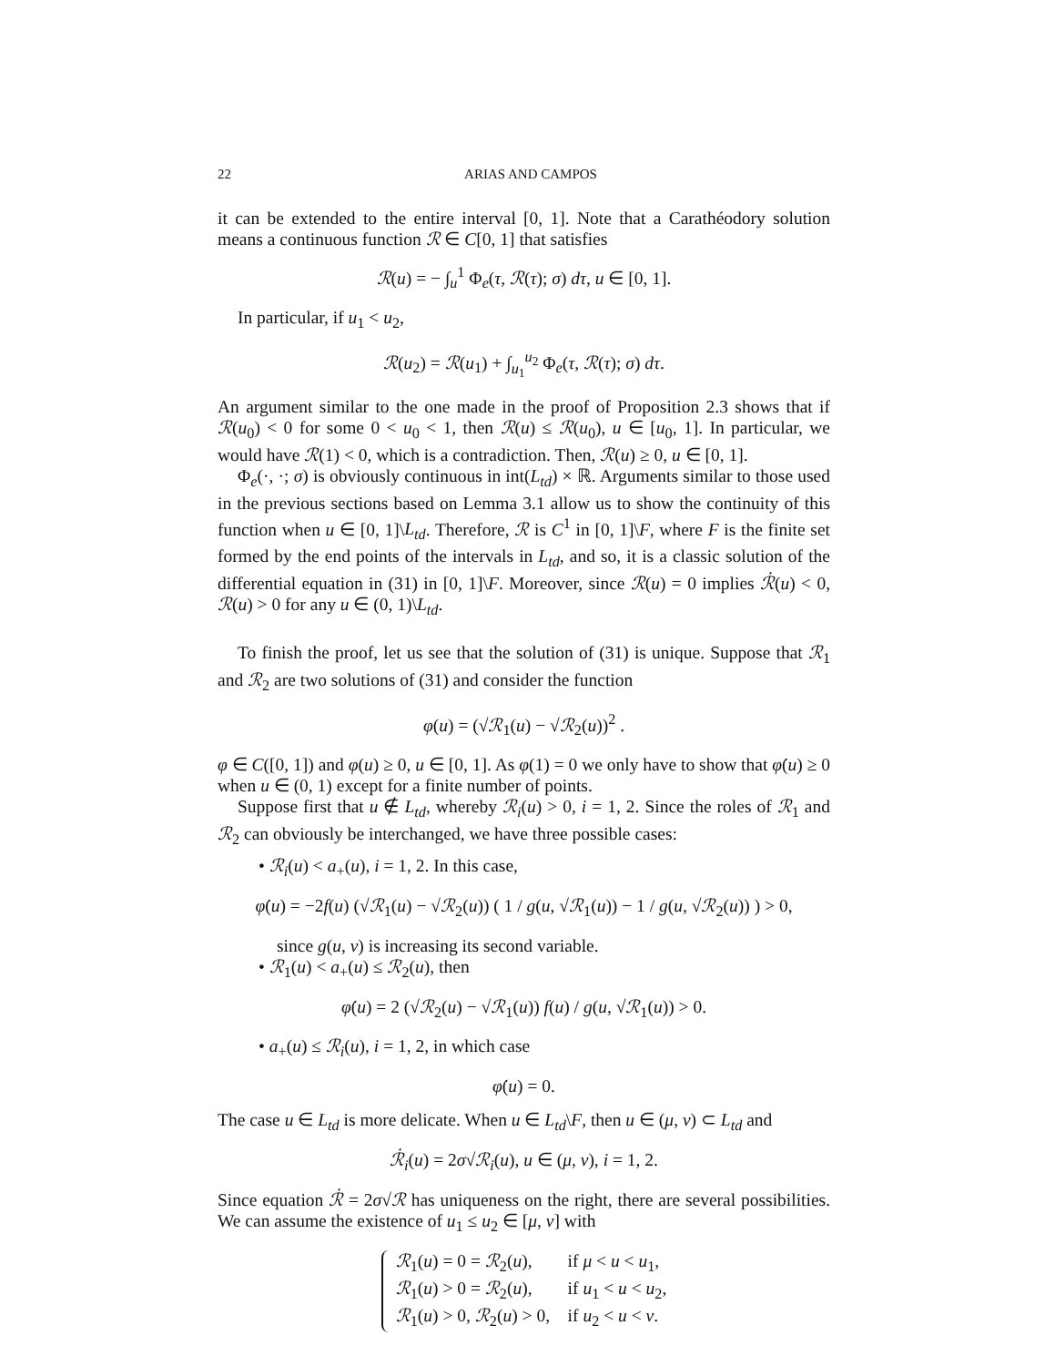22 ARIAS AND CAMPOS
it can be extended to the entire interval [0, 1]. Note that a Carathéodory solution means a continuous function ℛ ∈ C[0, 1] that satisfies
ℛ(u) = − ∫<sub>u</sub><sup>1</sup> Φ<sub>e</sub>(τ, ℛ(τ); σ) dτ, u ∈ [0, 1].
In particular, if u<sub>1</sub> < u<sub>2</sub>,
ℛ(u<sub>2</sub>) = ℛ(u<sub>1</sub>) + ∫<sub>u<sub>1</sub></sub><sup>u<sub>2</sub></sup> Φ<sub>e</sub>(τ, ℛ(τ); σ) dτ.
An argument similar to the one made in the proof of Proposition 2.3 shows that if ℛ(u<sub>0</sub>) < 0 for some 0 < u<sub>0</sub> < 1, then ℛ(u) ≤ ℛ(u<sub>0</sub>), u ∈ [u<sub>0</sub>, 1]. In particular, we would have ℛ(1) < 0, which is a contradiction. Then, ℛ(u) ≥ 0, u ∈ [0, 1].
Φ<sub>e</sub>(·, ·; σ) is obviously continuous in int(L<sub>td</sub>) × ℝ. Arguments similar to those used in the previous sections based on Lemma 3.1 allow us to show the continuity of this function when u ∈ [0, 1]\L<sub>td</sub>. Therefore, ℛ is C<sup>1</sup> in [0, 1]\F, where F is the finite set formed by the end points of the intervals in L<sub>td</sub>, and so, it is a classic solution of the differential equation in (31) in [0, 1]\F. Moreover, since ℛ(u) = 0 implies ℛ̇(u) < 0, ℛ(u) > 0 for any u ∈ (0, 1)\L<sub>td</sub>.
To finish the proof, let us see that the solution of (31) is unique. Suppose that ℛ<sub>1</sub> and ℛ<sub>2</sub> are two solutions of (31) and consider the function
φ(u) = (√ℛ<sub>1</sub>(u) − √ℛ<sub>2</sub>(u))<sup>2</sup> .
φ ∈ C([0, 1]) and φ(u) ≥ 0, u ∈ [0, 1]. As φ(1) = 0 we only have to show that φ̇(u) ≥ 0 when u ∈ (0, 1) except for a finite number of points.
Suppose first that u ∉ L<sub>td</sub>, whereby ℛ<sub>i</sub>(u) > 0, i = 1, 2. Since the roles of ℛ<sub>1</sub> and ℛ<sub>2</sub> can obviously be interchanged, we have three possible cases:
• ℛ<sub>i</sub>(u) < a<sub>+</sub>(u), i = 1, 2. In this case,
φ̇(u) = −2f(u) (√ℛ<sub>1</sub>(u) − √ℛ<sub>2</sub>(u)) ( 1 / g(u, √ℛ<sub>1</sub>(u)) − 1 / g(u, √ℛ<sub>2</sub>(u)) ) > 0,
since g(u, v) is increasing its second variable.
• ℛ<sub>1</sub>(u) < a<sub>+</sub>(u) ≤ ℛ<sub>2</sub>(u), then
φ̇(u) = 2 (√ℛ<sub>2</sub>(u) − √ℛ<sub>1</sub>(u)) f(u) / g(u, √ℛ<sub>1</sub>(u)) > 0.
• a<sub>+</sub>(u) ≤ ℛ<sub>i</sub>(u), i = 1, 2, in which case
φ̇(u) = 0.
The case u ∈ L<sub>td</sub> is more delicate. When u ∈ L<sub>td</sub>\F, then u ∈ (μ, ν) ⊂ L<sub>td</sub> and
ℛ̇<sub>i</sub>(u) = 2σ√ℛ<sub>i</sub>(u), u ∈ (μ, ν), i = 1, 2.
Since equation ℛ̇ = 2σ√ℛ has uniqueness on the right, there are several possibilities. We can assume the existence of u<sub>1</sub> ≤ u<sub>2</sub> ∈ [μ, ν] with
ℛ<sub>1</sub>(u) = 0 = ℛ<sub>2</sub>(u), if μ < u < u<sub>1</sub>,
ℛ<sub>1</sub>(u) > 0 = ℛ<sub>2</sub>(u), if u<sub>1</sub> < u < u<sub>2</sub>,
ℛ<sub>1</sub>(u) > 0, ℛ<sub>2</sub>(u) > 0, if u<sub>2</sub> < u < ν.